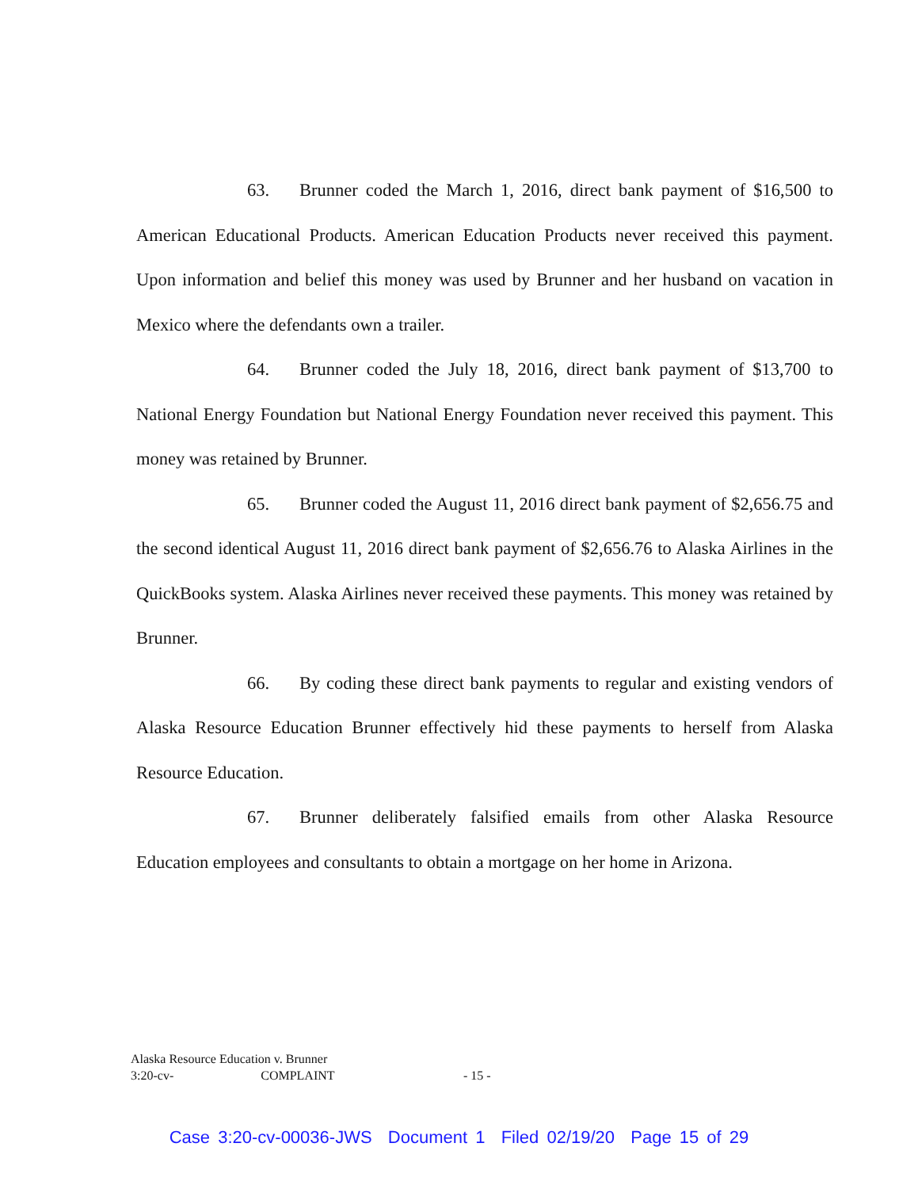63. Brunner coded the March 1, 2016, direct bank payment of $16,500 to American Educational Products. American Education Products never received this payment. Upon information and belief this money was used by Brunner and her husband on vacation in Mexico where the defendants own a trailer.
64. Brunner coded the July 18, 2016, direct bank payment of $13,700 to National Energy Foundation but National Energy Foundation never received this payment. This money was retained by Brunner.
65. Brunner coded the August 11, 2016 direct bank payment of $2,656.75 and the second identical August 11, 2016 direct bank payment of $2,656.76 to Alaska Airlines in the QuickBooks system. Alaska Airlines never received these payments. This money was retained by Brunner.
66. By coding these direct bank payments to regular and existing vendors of Alaska Resource Education Brunner effectively hid these payments to herself from Alaska Resource Education.
67. Brunner deliberately falsified emails from other Alaska Resource Education employees and consultants to obtain a mortgage on her home in Arizona.
Alaska Resource Education v. Brunner
3:20-cv- COMPLAINT
- 15 -
Case 3:20-cv-00036-JWS Document 1 Filed 02/19/20 Page 15 of 29